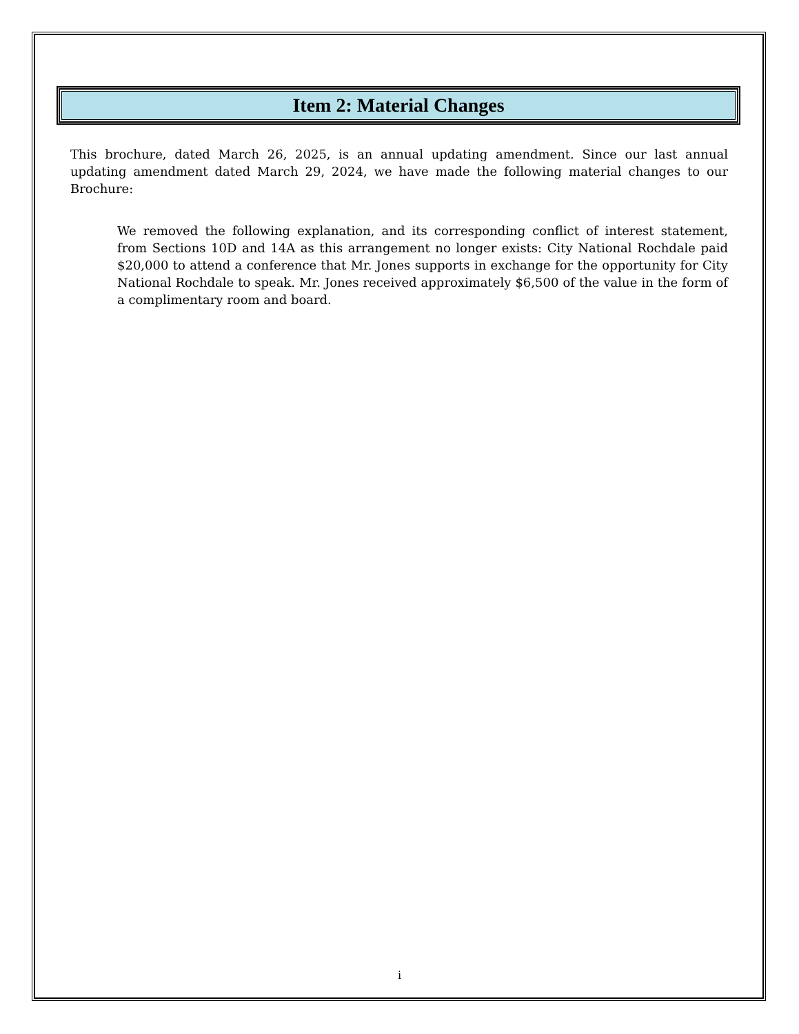Item 2: Material Changes
This brochure, dated March 26, 2025, is an annual updating amendment. Since our last annual updating amendment dated March 29, 2024, we have made the following material changes to our Brochure:
We removed the following explanation, and its corresponding conflict of interest statement, from Sections 10D and 14A as this arrangement no longer exists: City National Rochdale paid $20,000 to attend a conference that Mr. Jones supports in exchange for the opportunity for City National Rochdale to speak. Mr. Jones received approximately $6,500 of the value in the form of a complimentary room and board.
i